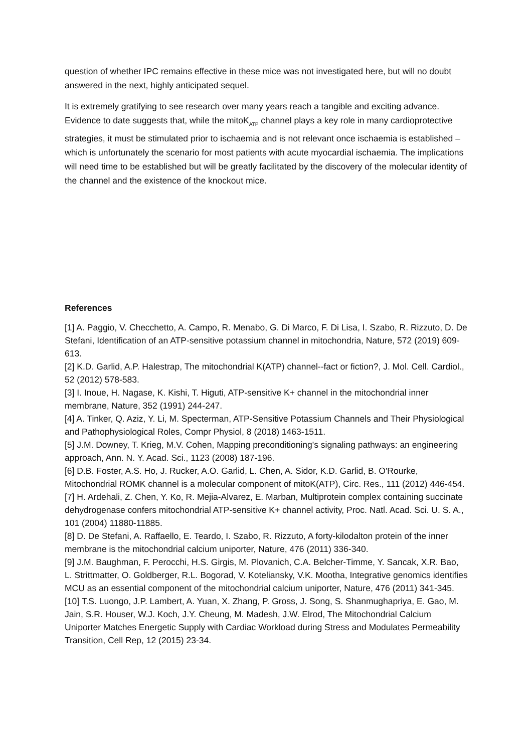question of whether IPC remains effective in these mice was not investigated here, but will no doubt answered in the next, highly anticipated sequel.
It is extremely gratifying to see research over many years reach a tangible and exciting advance. Evidence to date suggests that, while the mitoK<sub>ATP</sub> channel plays a key role in many cardioprotective strategies, it must be stimulated prior to ischaemia and is not relevant once ischaemia is established – which is unfortunately the scenario for most patients with acute myocardial ischaemia. The implications will need time to be established but will be greatly facilitated by the discovery of the molecular identity of the channel and the existence of the knockout mice.
References
[1] A. Paggio, V. Checchetto, A. Campo, R. Menabo, G. Di Marco, F. Di Lisa, I. Szabo, R. Rizzuto, D. De Stefani, Identification of an ATP-sensitive potassium channel in mitochondria, Nature, 572 (2019) 609-613.
[2] K.D. Garlid, A.P. Halestrap, The mitochondrial K(ATP) channel--fact or fiction?, J. Mol. Cell. Cardiol., 52 (2012) 578-583.
[3] I. Inoue, H. Nagase, K. Kishi, T. Higuti, ATP-sensitive K+ channel in the mitochondrial inner membrane, Nature, 352 (1991) 244-247.
[4] A. Tinker, Q. Aziz, Y. Li, M. Specterman, ATP-Sensitive Potassium Channels and Their Physiological and Pathophysiological Roles, Compr Physiol, 8 (2018) 1463-1511.
[5] J.M. Downey, T. Krieg, M.V. Cohen, Mapping preconditioning's signaling pathways: an engineering approach, Ann. N. Y. Acad. Sci., 1123 (2008) 187-196.
[6] D.B. Foster, A.S. Ho, J. Rucker, A.O. Garlid, L. Chen, A. Sidor, K.D. Garlid, B. O'Rourke, Mitochondrial ROMK channel is a molecular component of mitoK(ATP), Circ. Res., 111 (2012) 446-454.
[7] H. Ardehali, Z. Chen, Y. Ko, R. Mejia-Alvarez, E. Marban, Multiprotein complex containing succinate dehydrogenase confers mitochondrial ATP-sensitive K+ channel activity, Proc. Natl. Acad. Sci. U. S. A., 101 (2004) 11880-11885.
[8] D. De Stefani, A. Raffaello, E. Teardo, I. Szabo, R. Rizzuto, A forty-kilodalton protein of the inner membrane is the mitochondrial calcium uniporter, Nature, 476 (2011) 336-340.
[9] J.M. Baughman, F. Perocchi, H.S. Girgis, M. Plovanich, C.A. Belcher-Timme, Y. Sancak, X.R. Bao, L. Strittmatter, O. Goldberger, R.L. Bogorad, V. Koteliansky, V.K. Mootha, Integrative genomics identifies MCU as an essential component of the mitochondrial calcium uniporter, Nature, 476 (2011) 341-345.
[10] T.S. Luongo, J.P. Lambert, A. Yuan, X. Zhang, P. Gross, J. Song, S. Shanmughapriya, E. Gao, M. Jain, S.R. Houser, W.J. Koch, J.Y. Cheung, M. Madesh, J.W. Elrod, The Mitochondrial Calcium Uniporter Matches Energetic Supply with Cardiac Workload during Stress and Modulates Permeability Transition, Cell Rep, 12 (2015) 23-34.